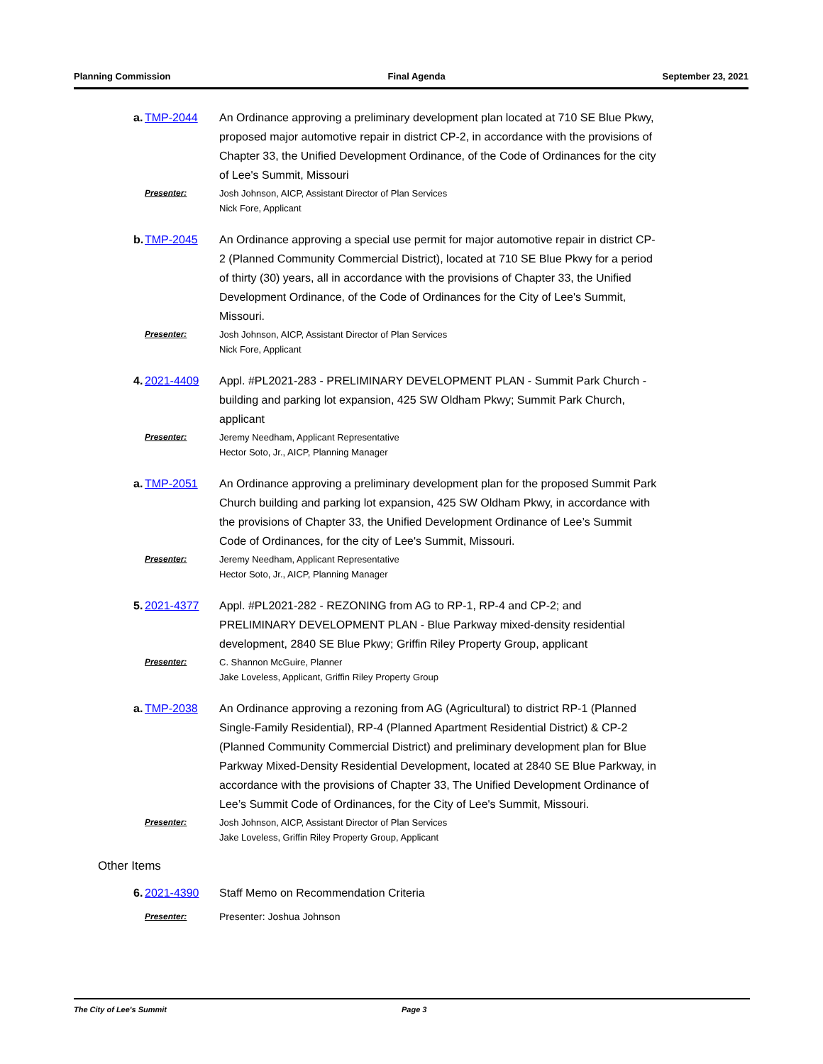Planning Commission Final Agenda September 23, 2021
a. TMP-2044 An Ordinance approving a preliminary development plan located at 710 SE Blue Pkwy, proposed major automotive repair in district CP-2, in accordance with the provisions of Chapter 33, the Unified Development Ordinance, of the Code of Ordinances for the city of Lee's Summit, Missouri
Presenter: Josh Johnson, AICP, Assistant Director of Plan Services
Nick Fore, Applicant
b. TMP-2045 An Ordinance approving a special use permit for major automotive repair in district CP-2 (Planned Community Commercial District), located at 710 SE Blue Pkwy for a period of thirty (30) years, all in accordance with the provisions of Chapter 33, the Unified Development Ordinance, of the Code of Ordinances for the City of Lee's Summit, Missouri.
Presenter: Josh Johnson, AICP, Assistant Director of Plan Services
Nick Fore, Applicant
4. 2021-4409 Appl. #PL2021-283 - PRELIMINARY DEVELOPMENT PLAN - Summit Park Church - building and parking lot expansion, 425 SW Oldham Pkwy; Summit Park Church, applicant
Presenter: Jeremy Needham, Applicant Representative
Hector Soto, Jr., AICP, Planning Manager
a. TMP-2051 An Ordinance approving a preliminary development plan for the proposed Summit Park Church building and parking lot expansion, 425 SW Oldham Pkwy, in accordance with the provisions of Chapter 33, the Unified Development Ordinance of Lee’s Summit Code of Ordinances, for the city of Lee's Summit, Missouri.
Presenter: Jeremy Needham, Applicant Representative
Hector Soto, Jr., AICP, Planning Manager
5. 2021-4377 Appl. #PL2021-282 - REZONING from AG to RP-1, RP-4 and CP-2; and PRELIMINARY DEVELOPMENT PLAN - Blue Parkway mixed-density residential development, 2840 SE Blue Pkwy; Griffin Riley Property Group, applicant
Presenter: C. Shannon McGuire, Planner
Jake Loveless, Applicant, Griffin Riley Property Group
a. TMP-2038 An Ordinance approving a rezoning from AG (Agricultural) to district RP-1 (Planned Single-Family Residential), RP-4 (Planned Apartment Residential District) & CP-2 (Planned Community Commercial District) and preliminary development plan for Blue Parkway Mixed-Density Residential Development, located at 2840 SE Blue Parkway, in accordance with the provisions of Chapter 33, The Unified Development Ordinance of Lee’s Summit Code of Ordinances, for the City of Lee's Summit, Missouri.
Presenter: Josh Johnson, AICP, Assistant Director of Plan Services
Jake Loveless, Griffin Riley Property Group, Applicant
Other Items
6. 2021-4390 Staff Memo on Recommendation Criteria
Presenter:
Presenter: Joshua Johnson
The City of Lee's Summit Page 3